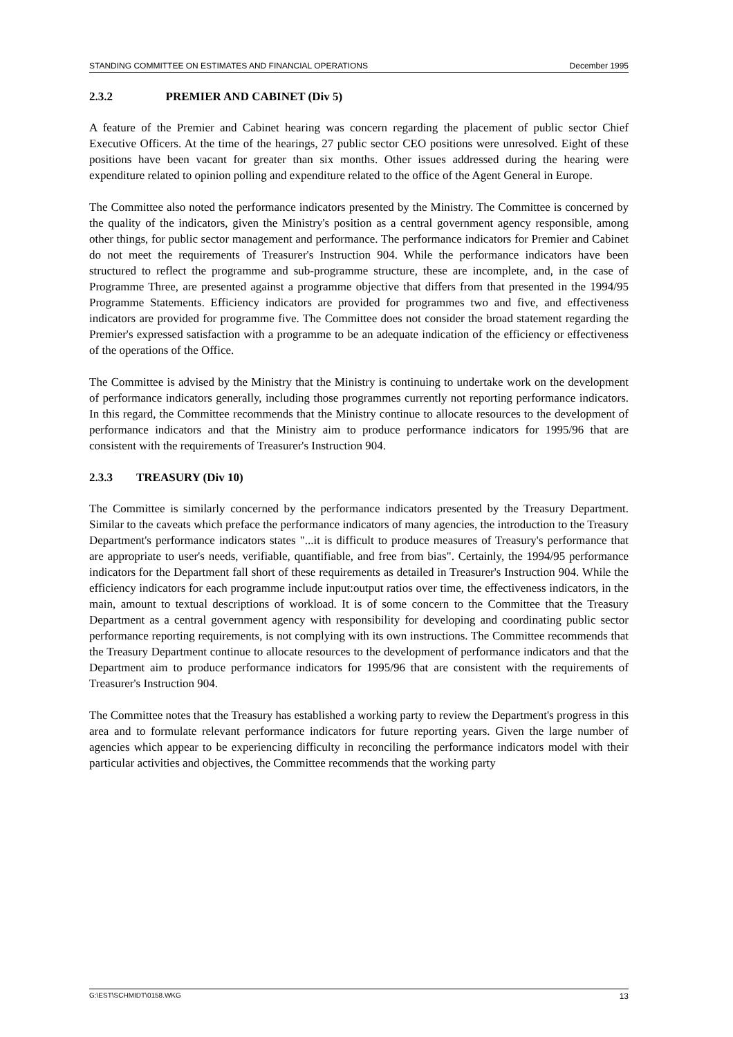STANDING COMMITTEE ON ESTIMATES AND FINANCIAL OPERATIONS December 1995
2.3.2 PREMIER AND CABINET (Div 5)
A feature of the Premier and Cabinet hearing was concern regarding the placement of public sector Chief Executive Officers. At the time of the hearings, 27 public sector CEO positions were unresolved. Eight of these positions have been vacant for greater than six months. Other issues addressed during the hearing were expenditure related to opinion polling and expenditure related to the office of the Agent General in Europe.
The Committee also noted the performance indicators presented by the Ministry. The Committee is concerned by the quality of the indicators, given the Ministry's position as a central government agency responsible, among other things, for public sector management and performance. The performance indicators for Premier and Cabinet do not meet the requirements of Treasurer's Instruction 904. While the performance indicators have been structured to reflect the programme and sub-programme structure, these are incomplete, and, in the case of Programme Three, are presented against a programme objective that differs from that presented in the 1994/95 Programme Statements. Efficiency indicators are provided for programmes two and five, and effectiveness indicators are provided for programme five. The Committee does not consider the broad statement regarding the Premier's expressed satisfaction with a programme to be an adequate indication of the efficiency or effectiveness of the operations of the Office.
The Committee is advised by the Ministry that the Ministry is continuing to undertake work on the development of performance indicators generally, including those programmes currently not reporting performance indicators. In this regard, the Committee recommends that the Ministry continue to allocate resources to the development of performance indicators and that the Ministry aim to produce performance indicators for 1995/96 that are consistent with the requirements of Treasurer's Instruction 904.
2.3.3 TREASURY (Div 10)
The Committee is similarly concerned by the performance indicators presented by the Treasury Department. Similar to the caveats which preface the performance indicators of many agencies, the introduction to the Treasury Department's performance indicators states "...it is difficult to produce measures of Treasury's performance that are appropriate to user's needs, verifiable, quantifiable, and free from bias". Certainly, the 1994/95 performance indicators for the Department fall short of these requirements as detailed in Treasurer's Instruction 904. While the efficiency indicators for each programme include input:output ratios over time, the effectiveness indicators, in the main, amount to textual descriptions of workload. It is of some concern to the Committee that the Treasury Department as a central government agency with responsibility for developing and coordinating public sector performance reporting requirements, is not complying with its own instructions. The Committee recommends that the Treasury Department continue to allocate resources to the development of performance indicators and that the Department aim to produce performance indicators for 1995/96 that are consistent with the requirements of Treasurer's Instruction 904.
The Committee notes that the Treasury has established a working party to review the Department's progress in this area and to formulate relevant performance indicators for future reporting years. Given the large number of agencies which appear to be experiencing difficulty in reconciling the performance indicators model with their particular activities and objectives, the Committee recommends that the working party
G:\EST\SCHMIDT\0158.WKG 13